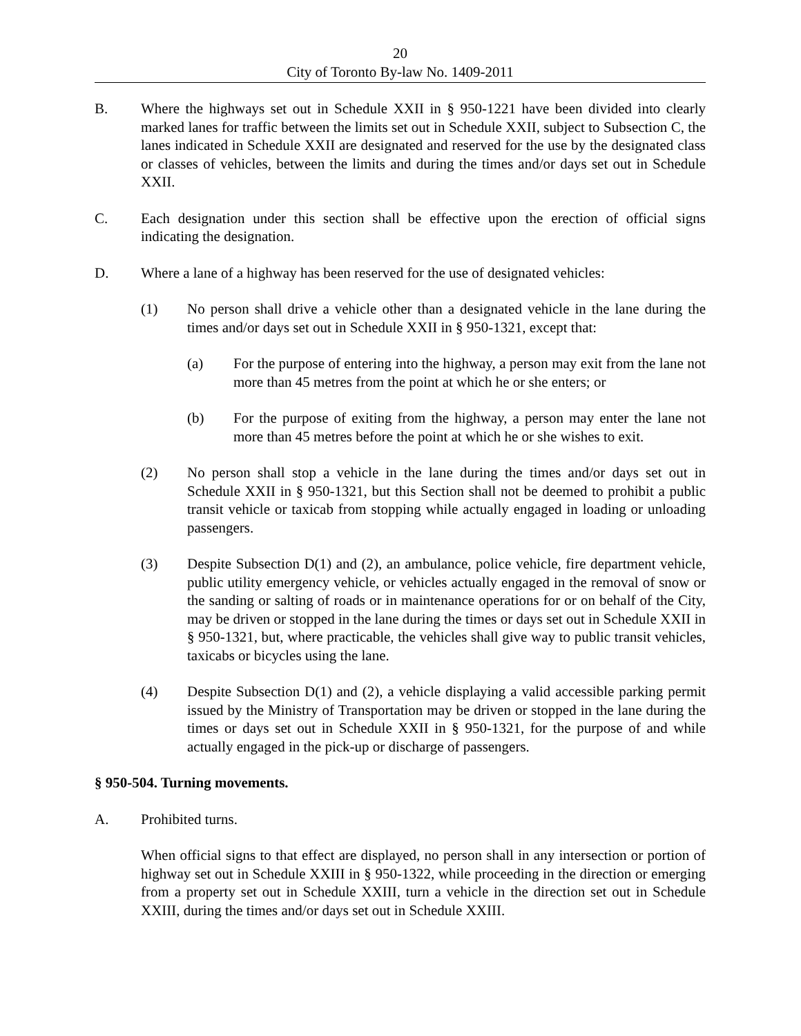20
City of Toronto By-law No. 1409-2011
B. Where the highways set out in Schedule XXII in § 950-1221 have been divided into clearly marked lanes for traffic between the limits set out in Schedule XXII, subject to Subsection C, the lanes indicated in Schedule XXII are designated and reserved for the use by the designated class or classes of vehicles, between the limits and during the times and/or days set out in Schedule XXII.
C. Each designation under this section shall be effective upon the erection of official signs indicating the designation.
D. Where a lane of a highway has been reserved for the use of designated vehicles:
(1) No person shall drive a vehicle other than a designated vehicle in the lane during the times and/or days set out in Schedule XXII in § 950-1321, except that:
(a) For the purpose of entering into the highway, a person may exit from the lane not more than 45 metres from the point at which he or she enters; or
(b) For the purpose of exiting from the highway, a person may enter the lane not more than 45 metres before the point at which he or she wishes to exit.
(2) No person shall stop a vehicle in the lane during the times and/or days set out in Schedule XXII in § 950-1321, but this Section shall not be deemed to prohibit a public transit vehicle or taxicab from stopping while actually engaged in loading or unloading passengers.
(3) Despite Subsection D(1) and (2), an ambulance, police vehicle, fire department vehicle, public utility emergency vehicle, or vehicles actually engaged in the removal of snow or the sanding or salting of roads or in maintenance operations for or on behalf of the City, may be driven or stopped in the lane during the times or days set out in Schedule XXII in § 950-1321, but, where practicable, the vehicles shall give way to public transit vehicles, taxicabs or bicycles using the lane.
(4) Despite Subsection D(1) and (2), a vehicle displaying a valid accessible parking permit issued by the Ministry of Transportation may be driven or stopped in the lane during the times or days set out in Schedule XXII in § 950-1321, for the purpose of and while actually engaged in the pick-up or discharge of passengers.
§ 950-504. Turning movements.
A. Prohibited turns.
When official signs to that effect are displayed, no person shall in any intersection or portion of highway set out in Schedule XXIII in § 950-1322, while proceeding in the direction or emerging from a property set out in Schedule XXIII, turn a vehicle in the direction set out in Schedule XXIII, during the times and/or days set out in Schedule XXIII.